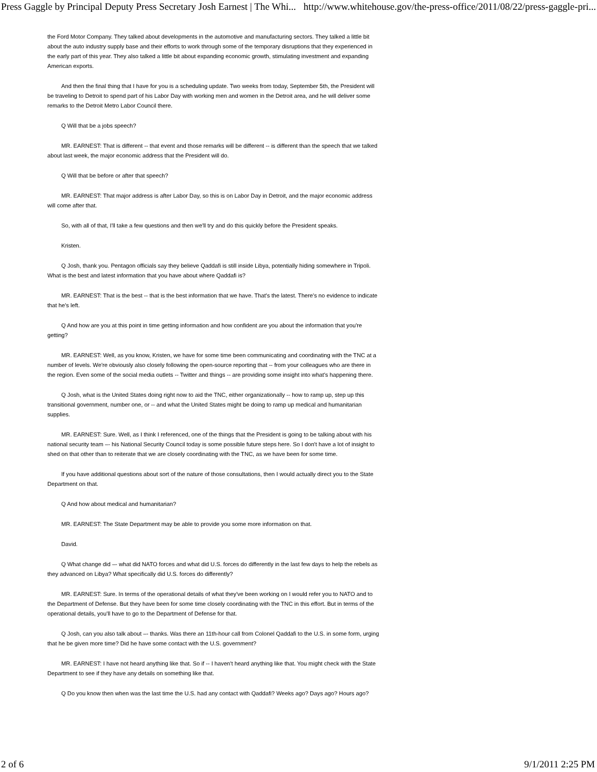Press Gaggle by Principal Deputy Press Secretary Josh Earnest | The Whi... http://www.whitehouse.gov/the-press-office/2011/08/22/press-gaggle-pri...
the Ford Motor Company. They talked about developments in the automotive and manufacturing sectors. They talked a little bit about the auto industry supply base and their efforts to work through some of the temporary disruptions that they experienced in the early part of this year. They also talked a little bit about expanding economic growth, stimulating investment and expanding American exports.
And then the final thing that I have for you is a scheduling update. Two weeks from today, September 5th, the President will be traveling to Detroit to spend part of his Labor Day with working men and women in the Detroit area, and he will deliver some remarks to the Detroit Metro Labor Council there.
Q Will that be a jobs speech?
MR. EARNEST: That is different -- that event and those remarks will be different -- is different than the speech that we talked about last week, the major economic address that the President will do.
Q Will that be before or after that speech?
MR. EARNEST: That major address is after Labor Day, so this is on Labor Day in Detroit, and the major economic address will come after that.
So, with all of that, I'll take a few questions and then we'll try and do this quickly before the President speaks.
Kristen.
Q Josh, thank you. Pentagon officials say they believe Qaddafi is still inside Libya, potentially hiding somewhere in Tripoli. What is the best and latest information that you have about where Qaddafi is?
MR. EARNEST: That is the best -- that is the best information that we have. That's the latest. There's no evidence to indicate that he's left.
Q And how are you at this point in time getting information and how confident are you about the information that you're getting?
MR. EARNEST: Well, as you know, Kristen, we have for some time been communicating and coordinating with the TNC at a number of levels. We're obviously also closely following the open-source reporting that -- from your colleagues who are there in the region. Even some of the social media outlets -- Twitter and things -- are providing some insight into what's happening there.
Q Josh, what is the United States doing right now to aid the TNC, either organizationally -- how to ramp up, step up this transitional government, number one, or -- and what the United States might be doing to ramp up medical and humanitarian supplies.
MR. EARNEST: Sure. Well, as I think I referenced, one of the things that the President is going to be talking about with his national security team –- his National Security Council today is some possible future steps here. So I don't have a lot of insight to shed on that other than to reiterate that we are closely coordinating with the TNC, as we have been for some time.
If you have additional questions about sort of the nature of those consultations, then I would actually direct you to the State Department on that.
Q And how about medical and humanitarian?
MR. EARNEST: The State Department may be able to provide you some more information on that.
David.
Q What change did –- what did NATO forces and what did U.S. forces do differently in the last few days to help the rebels as they advanced on Libya? What specifically did U.S. forces do differently?
MR. EARNEST: Sure. In terms of the operational details of what they've been working on I would refer you to NATO and to the Department of Defense. But they have been for some time closely coordinating with the TNC in this effort. But in terms of the operational details, you'll have to go to the Department of Defense for that.
Q Josh, can you also talk about –- thanks. Was there an 11th-hour call from Colonel Qaddafi to the U.S. in some form, urging that he be given more time? Did he have some contact with the U.S. government?
MR. EARNEST: I have not heard anything like that. So if -- I haven't heard anything like that. You might check with the State Department to see if they have any details on something like that.
Q Do you know then when was the last time the U.S. had any contact with Qaddafi? Weeks ago? Days ago? Hours ago?
2 of 6 9/1/2011 2:25 PM